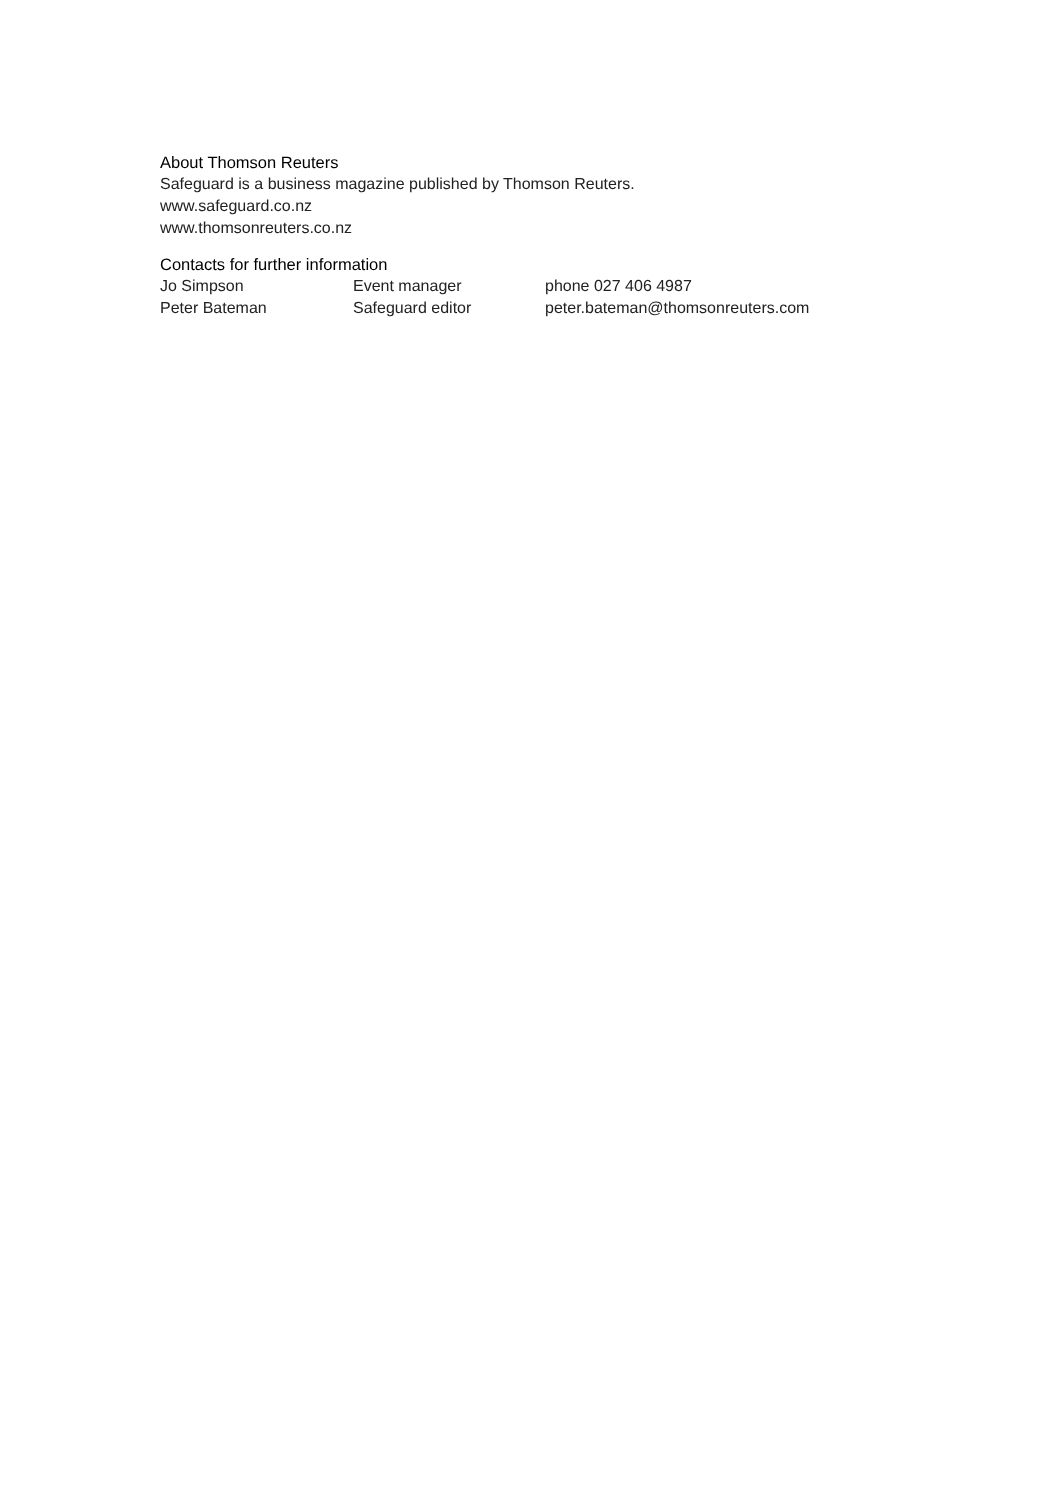About Thomson Reuters
Safeguard is a business magazine published by Thomson Reuters.
www.safeguard.co.nz
www.thomsonreuters.co.nz
Contacts for further information
| Jo Simpson | Event manager | phone 027 406 4987 |
| Peter Bateman | Safeguard editor | peter.bateman@thomsonreuters.com |